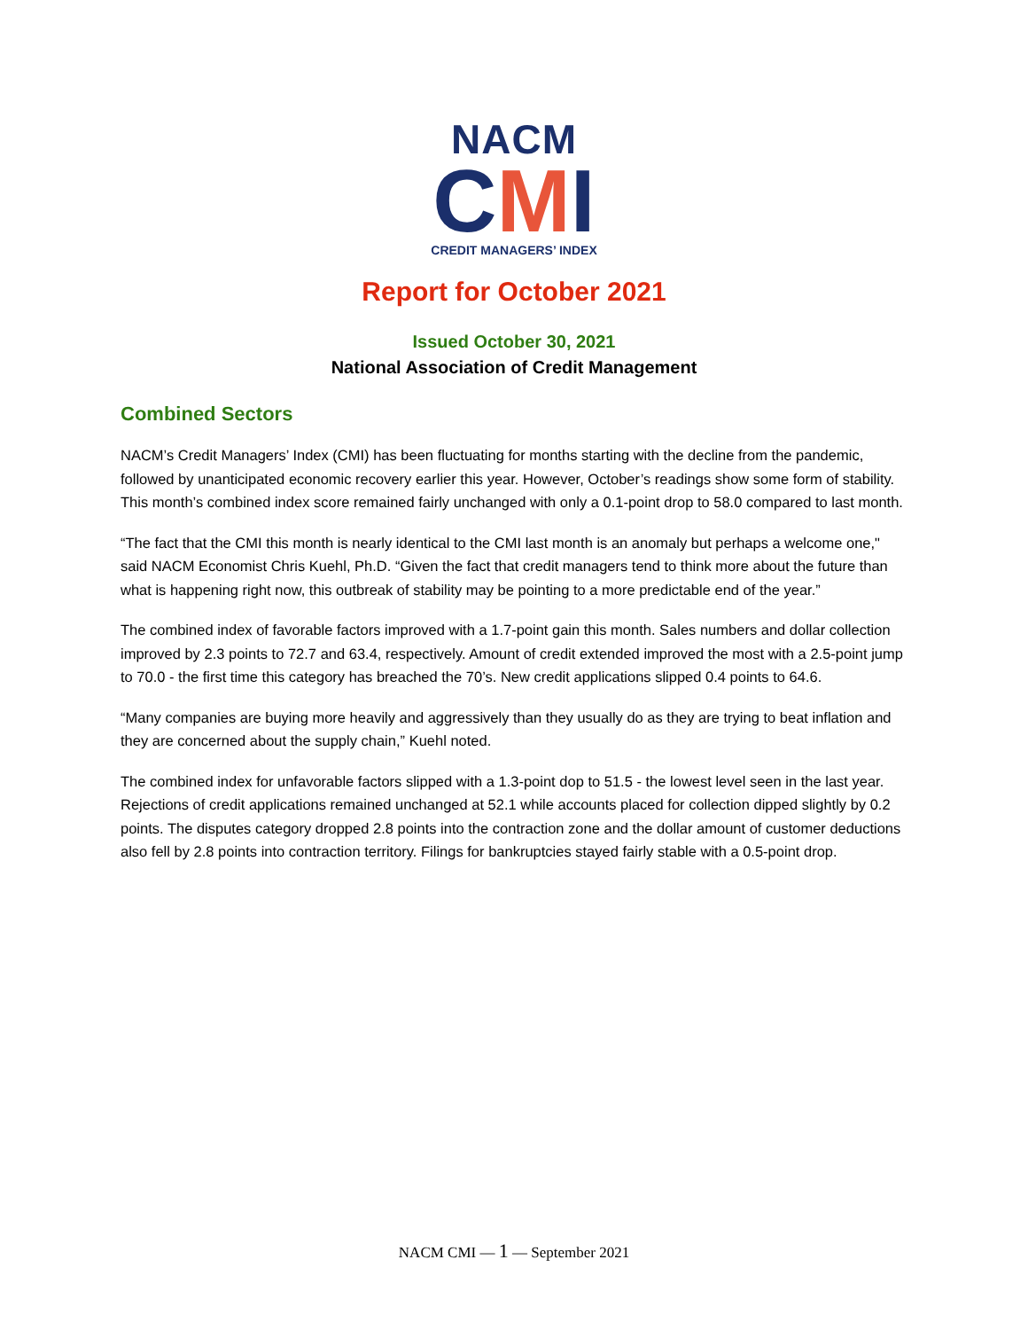NACM
CMI
CREDIT MANAGERS’ INDEX
Report for October 2021
Issued October 30, 2021
National Association of Credit Management
Combined Sectors
NACM’s Credit Managers’ Index (CMI) has been fluctuating for months starting with the decline from the pandemic, followed by unanticipated economic recovery earlier this year. However, October’s readings show some form of stability. This month’s combined index score remained fairly unchanged with only a 0.1-point drop to 58.0 compared to last month.
“The fact that the CMI this month is nearly identical to the CMI last month is an anomaly but perhaps a welcome one," said NACM Economist Chris Kuehl, Ph.D. “Given the fact that credit managers tend to think more about the future than what is happening right now, this outbreak of stability may be pointing to a more predictable end of the year.”
The combined index of favorable factors improved with a 1.7-point gain this month. Sales numbers and dollar collection improved by 2.3 points to 72.7 and 63.4, respectively. Amount of credit extended improved the most with a 2.5-point jump to 70.0 - the first time this category has breached the 70’s. New credit applications slipped 0.4 points to 64.6.
“Many companies are buying more heavily and aggressively than they usually do as they are trying to beat inflation and they are concerned about the supply chain,” Kuehl noted.
The combined index for unfavorable factors slipped with a 1.3-point dop to 51.5 - the lowest level seen in the last year. Rejections of credit applications remained unchanged at 52.1 while accounts placed for collection dipped slightly by 0.2 points. The disputes category dropped 2.8 points into the contraction zone and the dollar amount of customer deductions also fell by 2.8 points into contraction territory. Filings for bankruptcies stayed fairly stable with a 0.5-point drop.
NACM CMI — 1 — September 2021